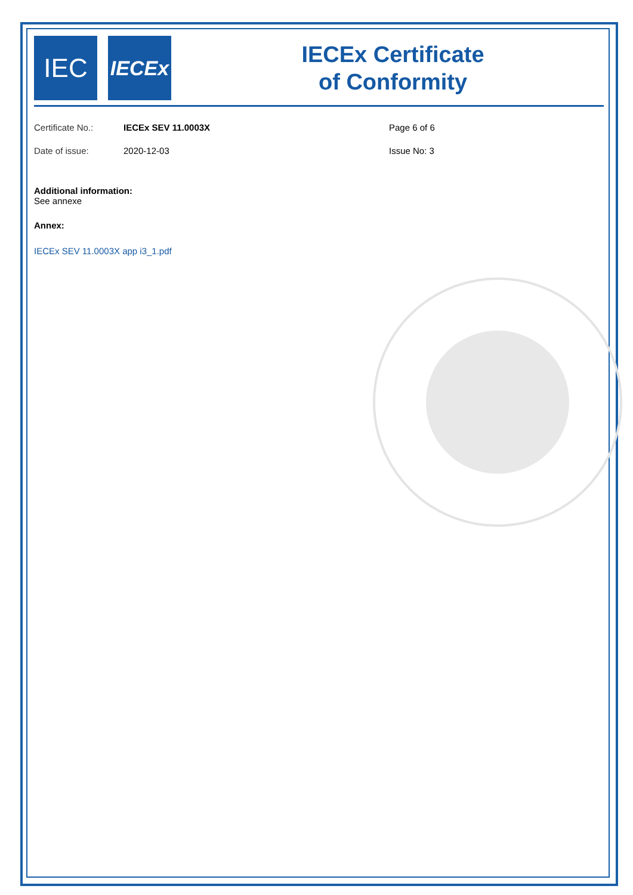IEC
IECEx
IECEx Certificate
of Conformity
Certificate No.: IECEx SEV 11.0003X Page 6 of 6
Date of issue: 2020-12-03 Issue No: 3
Additional information:
See annexe
Annex:
IECEx SEV 11.0003X app i3_1.pdf